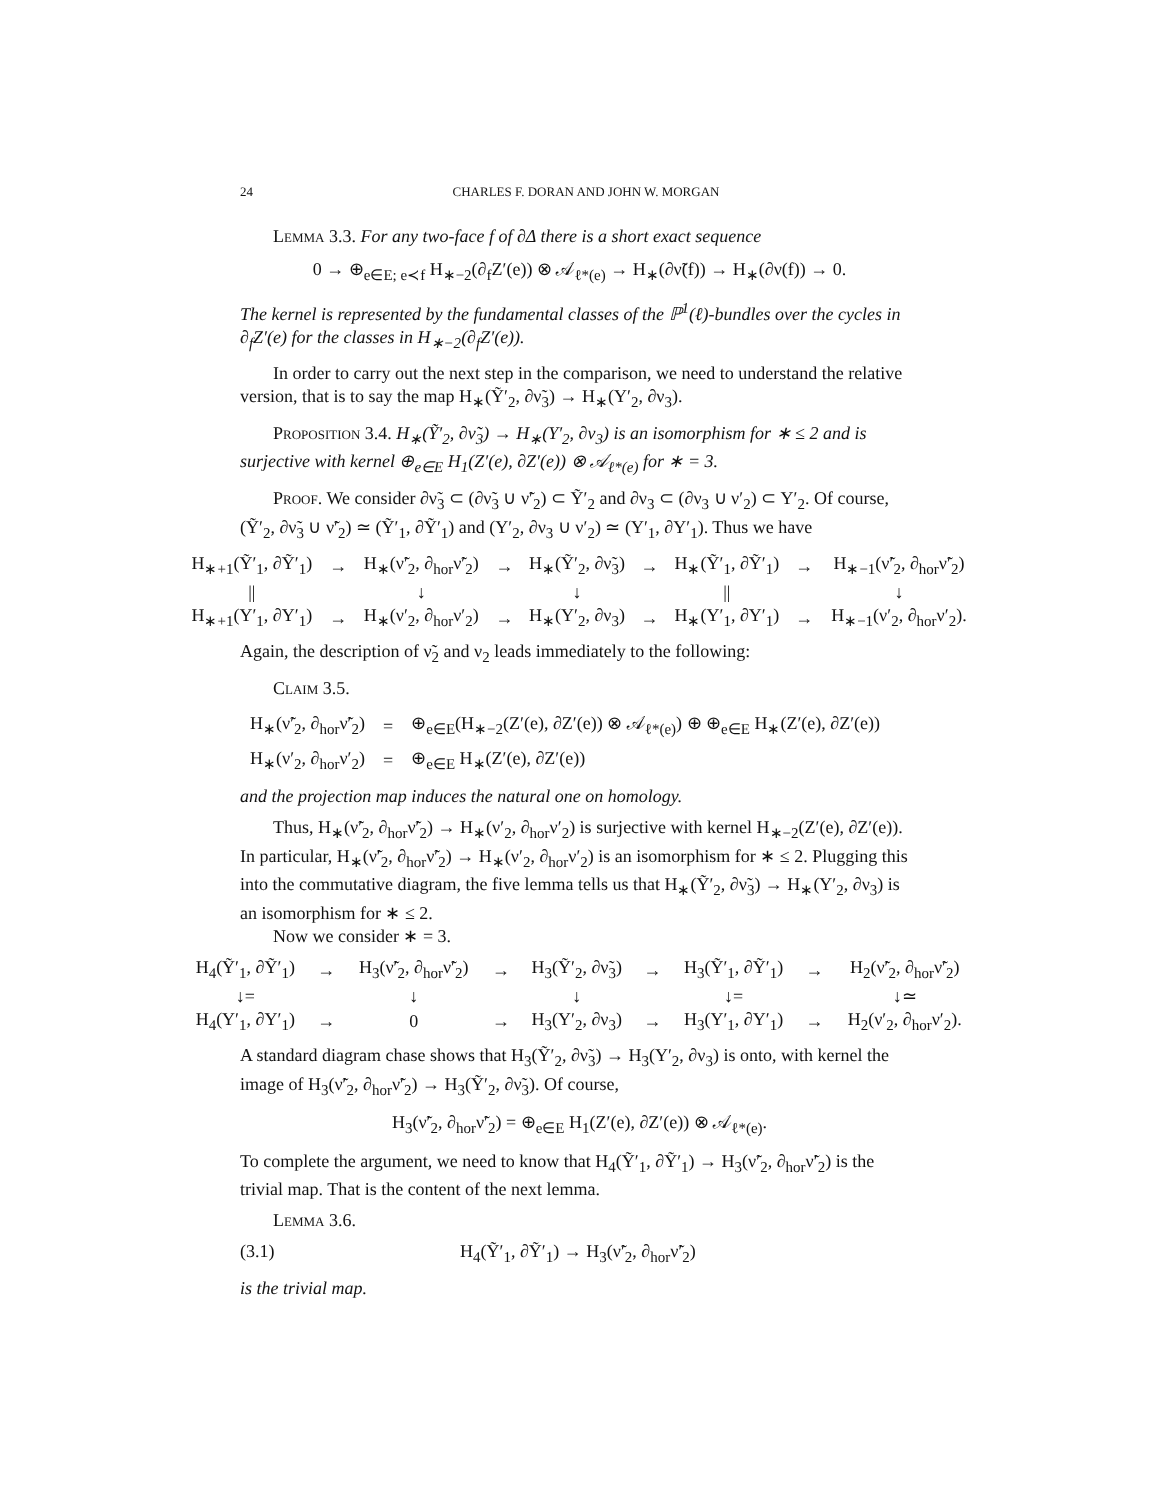24 CHARLES F. DORAN AND JOHN W. MORGAN
Lemma 3.3. For any two-face f of ∂Δ there is a short exact sequence
0 → ⊕<sub>e∈E; e≺f</sub> H<sub>∗−2</sub>(∂<sub>f</sub>Z′(e)) ⊗ 𝒜<sub>ℓ*(e)</sub> → H<sub>∗</sub>(∂ν̃(f)) → H<sub>∗</sub>(∂ν(f)) → 0.
The kernel is represented by the fundamental classes of the ℙ<sup>1</sup>(ℓ)-bundles over the cycles in ∂<sub>f</sub>Z′(e) for the classes in H<sub>∗−2</sub>(∂<sub>f</sub>Z′(e)).
In order to carry out the next step in the comparison, we need to understand the relative version, that is to say the map H<sub>∗</sub>(Ỹ′<sub>2</sub>, ∂ν̃<sub>3</sub>) → H<sub>∗</sub>(Y′<sub>2</sub>, ∂ν<sub>3</sub>).
Proposition 3.4. H<sub>∗</sub>(Ỹ′<sub>2</sub>, ∂ν̃<sub>3</sub>) → H<sub>∗</sub>(Y′<sub>2</sub>, ∂ν<sub>3</sub>) is an isomorphism for ∗ ≤ 2 and is surjective with kernel ⊕<sub>e∈E</sub> H<sub>1</sub>(Z′(e), ∂Z′(e)) ⊗ 𝒜<sub>ℓ*(e)</sub> for ∗ = 3.
Proof. We consider ∂ν̃<sub>3</sub> ⊂ (∂ν̃<sub>3</sub> ∪ ν̃′<sub>2</sub>) ⊂ Ỹ′<sub>2</sub> and ∂ν<sub>3</sub> ⊂ (∂ν<sub>3</sub> ∪ ν′<sub>2</sub>) ⊂ Y′<sub>2</sub>. Of course, (Ỹ′<sub>2</sub>, ∂ν̃<sub>3</sub> ∪ ν̃′<sub>2</sub>) ≃ (Ỹ′<sub>1</sub>, ∂Ỹ′<sub>1</sub>) and (Y′<sub>2</sub>, ∂ν<sub>3</sub> ∪ ν′<sub>2</sub>) ≃ (Y′<sub>1</sub>, ∂Y′<sub>1</sub>). Thus we have
| H<sub>∗+1</sub>(Ỹ′<sub>1</sub>, ∂Ỹ′<sub>1</sub>) | → | H<sub>∗</sub>(ν̃′<sub>2</sub>, ∂<sub>hor</sub>ν̃′<sub>2</sub>) | → | H<sub>∗</sub>(Ỹ′<sub>2</sub>, ∂ν̃<sub>3</sub>) | → | H<sub>∗</sub>(Ỹ′<sub>1</sub>, ∂Ỹ′<sub>1</sub>) | → | H<sub>∗−1</sub>(ν̃′<sub>2</sub>, ∂<sub>hor</sub>ν̃′<sub>2</sub>) |
| // | | ↓ | | ↓ | | // | | ↓ |
| H<sub>∗+1</sub>(Y′<sub>1</sub>, ∂Y′<sub>1</sub>) | → | H<sub>∗</sub>(ν′<sub>2</sub>, ∂<sub>hor</sub>ν′<sub>2</sub>) | → | H<sub>∗</sub>(Y′<sub>2</sub>, ∂ν<sub>3</sub>) | → | H<sub>∗</sub>(Y′<sub>1</sub>, ∂Y′<sub>1</sub>) | → | H<sub>∗−1</sub>(ν′<sub>2</sub>, ∂<sub>hor</sub>ν′<sub>2</sub>). |
Again, the description of ν̃<sub>2</sub> and ν<sub>2</sub> leads immediately to the following:
Claim 3.5.
| H<sub>∗</sub>(ν̃′<sub>2</sub>, ∂<sub>hor</sub>ν̃′<sub>2</sub>) | = | ⊕<sub>e∈E</sub>(H<sub>∗−2</sub>(Z′(e), ∂Z′(e)) ⊗ 𝒜<sub>ℓ*(e)</sub>) ⊕ ⊕<sub>e∈E</sub> H<sub>∗</sub>(Z′(e), ∂Z′(e)) |
| H<sub>∗</sub>(ν′<sub>2</sub>, ∂<sub>hor</sub>ν′<sub>2</sub>) | = | ⊕<sub>e∈E</sub> H<sub>∗</sub>(Z′(e), ∂Z′(e)) |
and the projection map induces the natural one on homology.
Thus, H<sub>∗</sub>(ν̃′<sub>2</sub>, ∂<sub>hor</sub>ν̃′<sub>2</sub>) → H<sub>∗</sub>(ν′<sub>2</sub>, ∂<sub>hor</sub>ν′<sub>2</sub>) is surjective with kernel H<sub>∗−2</sub>(Z′(e), ∂Z′(e)). In particular, H<sub>∗</sub>(ν̃′<sub>2</sub>, ∂<sub>hor</sub>ν̃′<sub>2</sub>) → H<sub>∗</sub>(ν′<sub>2</sub>, ∂<sub>hor</sub>ν′<sub>2</sub>) is an isomorphism for ∗ ≤ 2. Plugging this into the commutative diagram, the five lemma tells us that H<sub>∗</sub>(Ỹ′<sub>2</sub>, ∂ν̃<sub>3</sub>) → H<sub>∗</sub>(Y′<sub>2</sub>, ∂ν<sub>3</sub>) is an isomorphism for ∗ ≤ 2.
Now we consider ∗ = 3.
| H<sub>4</sub>(Ỹ′<sub>1</sub>, ∂Ỹ′<sub>1</sub>) | → | H<sub>3</sub>(ν̃′<sub>2</sub>, ∂<sub>hor</sub>ν̃′<sub>2</sub>) | → | H<sub>3</sub>(Ỹ′<sub>2</sub>, ∂ν̃<sub>3</sub>) | → | H<sub>3</sub>(Ỹ′<sub>1</sub>, ∂Ỹ′<sub>1</sub>) | → | H<sub>2</sub>(ν̃′<sub>2</sub>, ∂<sub>hor</sub>ν̃′<sub>2</sub>) |
| ↓= | | ↓ | | ↓ | | ↓= | | ↓≃ |
| H<sub>4</sub>(Y′<sub>1</sub>, ∂Y′<sub>1</sub>) | → | 0 | → | H<sub>3</sub>(Y′<sub>2</sub>, ∂ν<sub>3</sub>) | → | H<sub>3</sub>(Y′<sub>1</sub>, ∂Y′<sub>1</sub>) | → | H<sub>2</sub>(ν′<sub>2</sub>, ∂<sub>hor</sub>ν′<sub>2</sub>). |
A standard diagram chase shows that H<sub>3</sub>(Ỹ′<sub>2</sub>, ∂ν̃<sub>3</sub>) → H<sub>3</sub>(Y′<sub>2</sub>, ∂ν<sub>3</sub>) is onto, with kernel the image of H<sub>3</sub>(ν̃′<sub>2</sub>, ∂<sub>hor</sub>ν̃′<sub>2</sub>) → H<sub>3</sub>(Ỹ′<sub>2</sub>, ∂ν̃<sub>3</sub>). Of course,
H<sub>3</sub>(ν̃′<sub>2</sub>, ∂<sub>hor</sub>ν̃′<sub>2</sub>) = ⊕<sub>e∈E</sub> H<sub>1</sub>(Z′(e), ∂Z′(e)) ⊗ 𝒜<sub>ℓ*(e)</sub>.
To complete the argument, we need to know that H<sub>4</sub>(Ỹ′<sub>1</sub>, ∂Ỹ′<sub>1</sub>) → H<sub>3</sub>(ν̃′<sub>2</sub>, ∂<sub>hor</sub>ν̃′<sub>2</sub>) is the trivial map. That is the content of the next lemma.
Lemma 3.6.
(3.1) H<sub>4</sub>(Ỹ′<sub>1</sub>, ∂Ỹ′<sub>1</sub>) → H<sub>3</sub>(ν̃′<sub>2</sub>, ∂<sub>hor</sub>ν̃′<sub>2</sub>)
is the trivial map.